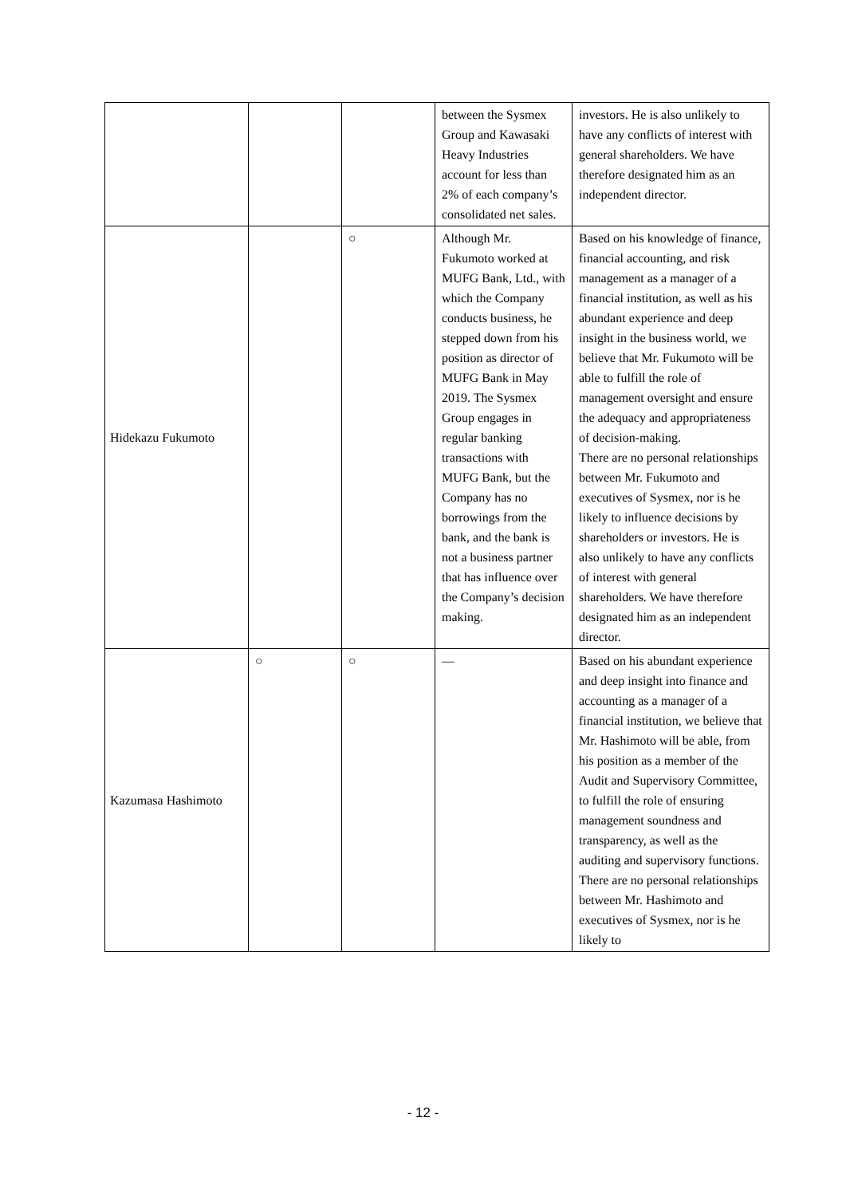| | | | between the Sysmex Group and Kawasaki Heavy Industries account for less than 2% of each company’s consolidated net sales. | investors. He is also unlikely to have any conflicts of interest with general shareholders. We have therefore designated him as an independent director. |
| Hidekazu Fukumoto | | ○ | Although Mr. Fukumoto worked at MUFG Bank, Ltd., with which the Company conducts business, he stepped down from his position as director of MUFG Bank in May 2019. The Sysmex Group engages in regular banking transactions with MUFG Bank, but the Company has no borrowings from the bank, and the bank is not a business partner that has influence over the Company’s decision making. | Based on his knowledge of finance, financial accounting, and risk management as a manager of a financial institution, as well as his abundant experience and deep insight in the business world, we believe that Mr. Fukumoto will be able to fulfill the role of management oversight and ensure the adequacy and appropriateness of decision-making. There are no personal relationships between Mr. Fukumoto and executives of Sysmex, nor is he likely to influence decisions by shareholders or investors. He is also unlikely to have any conflicts of interest with general shareholders. We have therefore designated him as an independent director. |
| Kazumasa Hashimoto | ○ | ○ | — | Based on his abundant experience and deep insight into finance and accounting as a manager of a financial institution, we believe that Mr. Hashimoto will be able, from his position as a member of the Audit and Supervisory Committee, to fulfill the role of ensuring management soundness and transparency, as well as the auditing and supervisory functions. There are no personal relationships between Mr. Hashimoto and executives of Sysmex, nor is he likely to |
- 12 -